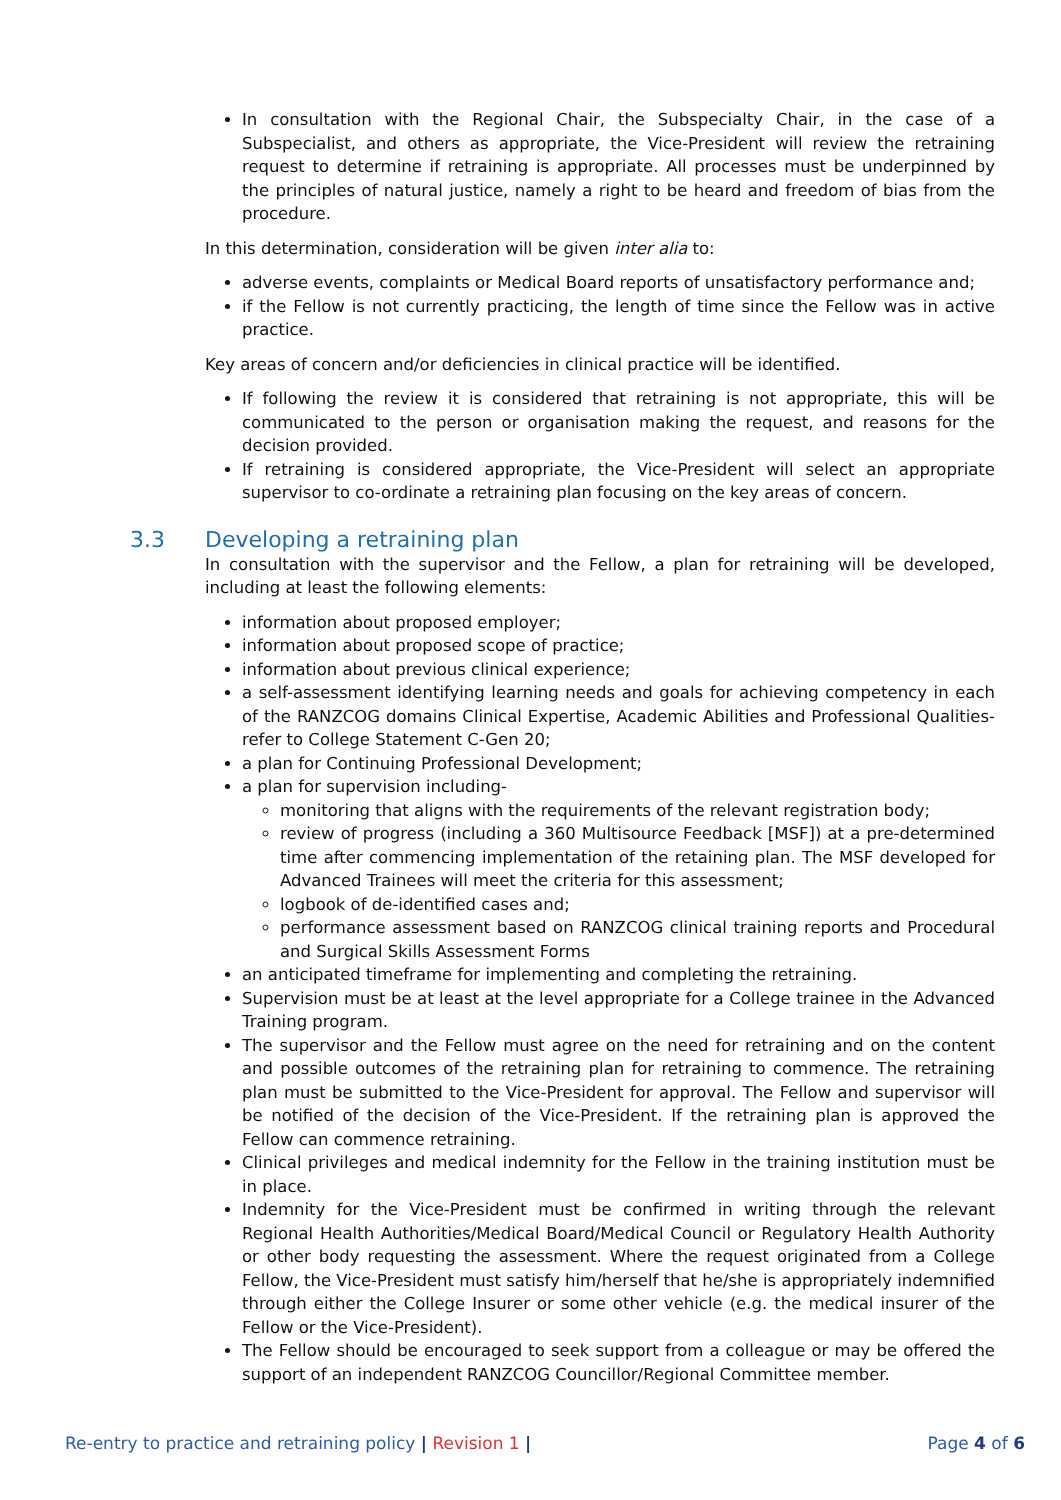In consultation with the Regional Chair, the Subspecialty Chair, in the case of a Subspecialist, and others as appropriate, the Vice-President will review the retraining request to determine if retraining is appropriate. All processes must be underpinned by the principles of natural justice, namely a right to be heard and freedom of bias from the procedure.
In this determination, consideration will be given inter alia to:
adverse events, complaints or Medical Board reports of unsatisfactory performance and;
if the Fellow is not currently practicing, the length of time since the Fellow was in active practice.
Key areas of concern and/or deficiencies in clinical practice will be identified.
If following the review it is considered that retraining is not appropriate, this will be communicated to the person or organisation making the request, and reasons for the decision provided.
If retraining is considered appropriate, the Vice-President will select an appropriate supervisor to co-ordinate a retraining plan focusing on the key areas of concern.
3.3 Developing a retraining plan
In consultation with the supervisor and the Fellow, a plan for retraining will be developed, including at least the following elements:
information about proposed employer;
information about proposed scope of practice;
information about previous clinical experience;
a self-assessment identifying learning needs and goals for achieving competency in each of the RANZCOG domains Clinical Expertise, Academic Abilities and Professional Qualities- refer to College Statement C-Gen 20;
a plan for Continuing Professional Development;
a plan for supervision including-
monitoring that aligns with the requirements of the relevant registration body;
review of progress (including a 360 Multisource Feedback [MSF]) at a pre-determined time after commencing implementation of the retaining plan. The MSF developed for Advanced Trainees will meet the criteria for this assessment;
logbook of de-identified cases and;
performance assessment based on RANZCOG clinical training reports and Procedural and Surgical Skills Assessment Forms
an anticipated timeframe for implementing and completing the retraining.
Supervision must be at least at the level appropriate for a College trainee in the Advanced Training program.
The supervisor and the Fellow must agree on the need for retraining and on the content and possible outcomes of the retraining plan for retraining to commence. The retraining plan must be submitted to the Vice-President for approval. The Fellow and supervisor will be notified of the decision of the Vice-President. If the retraining plan is approved the Fellow can commence retraining.
Clinical privileges and medical indemnity for the Fellow in the training institution must be in place.
Indemnity for the Vice-President must be confirmed in writing through the relevant Regional Health Authorities/Medical Board/Medical Council or Regulatory Health Authority or other body requesting the assessment. Where the request originated from a College Fellow, the Vice-President must satisfy him/herself that he/she is appropriately indemnified through either the College Insurer or some other vehicle (e.g. the medical insurer of the Fellow or the Vice-President).
The Fellow should be encouraged to seek support from a colleague or may be offered the support of an independent RANZCOG Councillor/Regional Committee member.
Re-entry to practice and retraining policy | Revision 1 |
Page 4 of 6